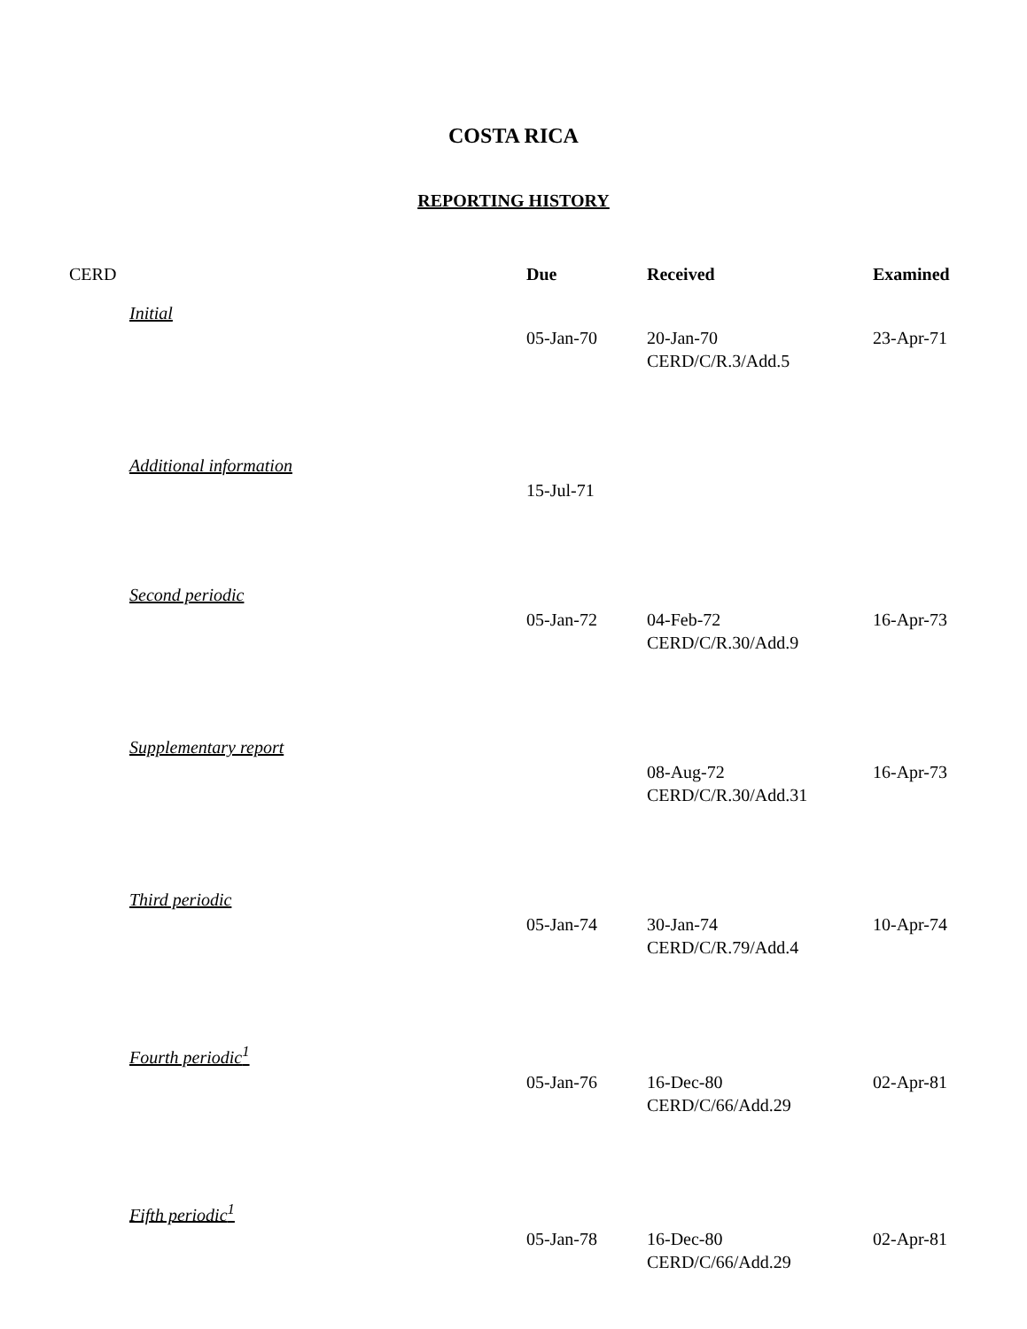COSTA RICA
REPORTING HISTORY
| CERD | Due | Received | Examined |
| --- | --- | --- | --- |
| Initial | | | |
| | 05-Jan-70 | 20-Jan-70 CERD/C/R.3/Add.5 | 23-Apr-71 |
| Additional information | | | |
| | 15-Jul-71 | | |
| Second periodic | | | |
| | 05-Jan-72 | 04-Feb-72 CERD/C/R.30/Add.9 | 16-Apr-73 |
| Supplementary report | | | |
| | | 08-Aug-72 CERD/C/R.30/Add.31 | 16-Apr-73 |
| Third periodic | | | |
| | 05-Jan-74 | 30-Jan-74 CERD/C/R.79/Add.4 | 10-Apr-74 |
| Fourth periodic<sup>1</sup> | | | |
| | 05-Jan-76 | 16-Dec-80 CERD/C/66/Add.29 | 02-Apr-81 |
| Fifth periodic<sup>1</sup> | | | |
| | 05-Jan-78 | 16-Dec-80 CERD/C/66/Add.29 | 02-Apr-81 |